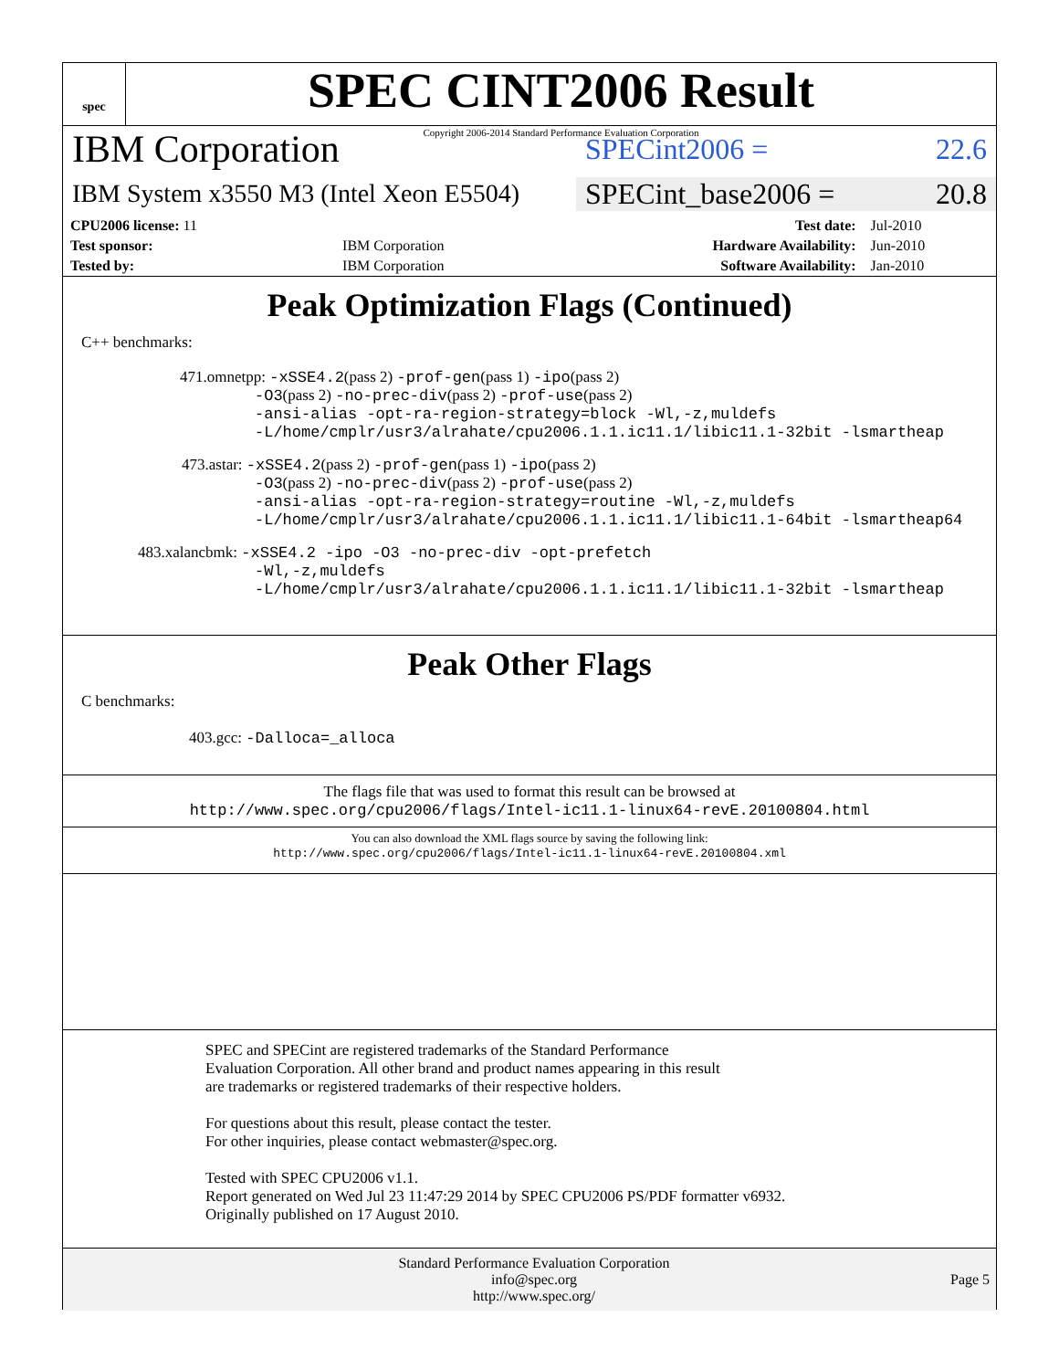spec
SPEC CINT2006 Result
Copyright 2006-2014 Standard Performance Evaluation Corporation
IBM Corporation
SPECint2006 = 22.6
IBM System x3550 M3 (Intel Xeon E5504)
SPECint_base2006 = 20.8
| CPU2006 license: 11 | | Test date: | Jul-2010 |
| Test sponsor: | IBM Corporation | Hardware Availability: | Jun-2010 |
| Tested by: | IBM Corporation | Software Availability: | Jan-2010 |
Peak Optimization Flags (Continued)
C++ benchmarks:
471.omnetpp: -xSSE4.2(pass 2) -prof-gen(pass 1) -ipo(pass 2)
-O3(pass 2) -no-prec-div(pass 2) -prof-use(pass 2)
-ansi-alias -opt-ra-region-strategy=block -Wl,-z,muldefs
-L/home/cmplr/usr3/alrahate/cpu2006.1.1.ic11.1/libic11.1-32bit -lsmartheap
473.astar: -xSSE4.2(pass 2) -prof-gen(pass 1) -ipo(pass 2)
-O3(pass 2) -no-prec-div(pass 2) -prof-use(pass 2)
-ansi-alias -opt-ra-region-strategy=routine -Wl,-z,muldefs
-L/home/cmplr/usr3/alrahate/cpu2006.1.1.ic11.1/libic11.1-64bit -lsmartheap64
483.xalancbmk: -xSSE4.2 -ipo -O3 -no-prec-div -opt-prefetch
-Wl,-z,muldefs
-L/home/cmplr/usr3/alrahate/cpu2006.1.1.ic11.1/libic11.1-32bit -lsmartheap
Peak Other Flags
C benchmarks:
403.gcc: -Dalloca=_alloca
The flags file that was used to format this result can be browsed at
http://www.spec.org/cpu2006/flags/Intel-ic11.1-linux64-revE.20100804.html
You can also download the XML flags source by saving the following link:
http://www.spec.org/cpu2006/flags/Intel-ic11.1-linux64-revE.20100804.xml
SPEC and SPECint are registered trademarks of the Standard Performance Evaluation Corporation. All other brand and product names appearing in this result are trademarks or registered trademarks of their respective holders.
For questions about this result, please contact the tester.
For other inquiries, please contact webmaster@spec.org.
Tested with SPEC CPU2006 v1.1.
Report generated on Wed Jul 23 11:47:29 2014 by SPEC CPU2006 PS/PDF formatter v6932.
Originally published on 17 August 2010.
Standard Performance Evaluation Corporation
info@spec.org
http://www.spec.org/
Page 5